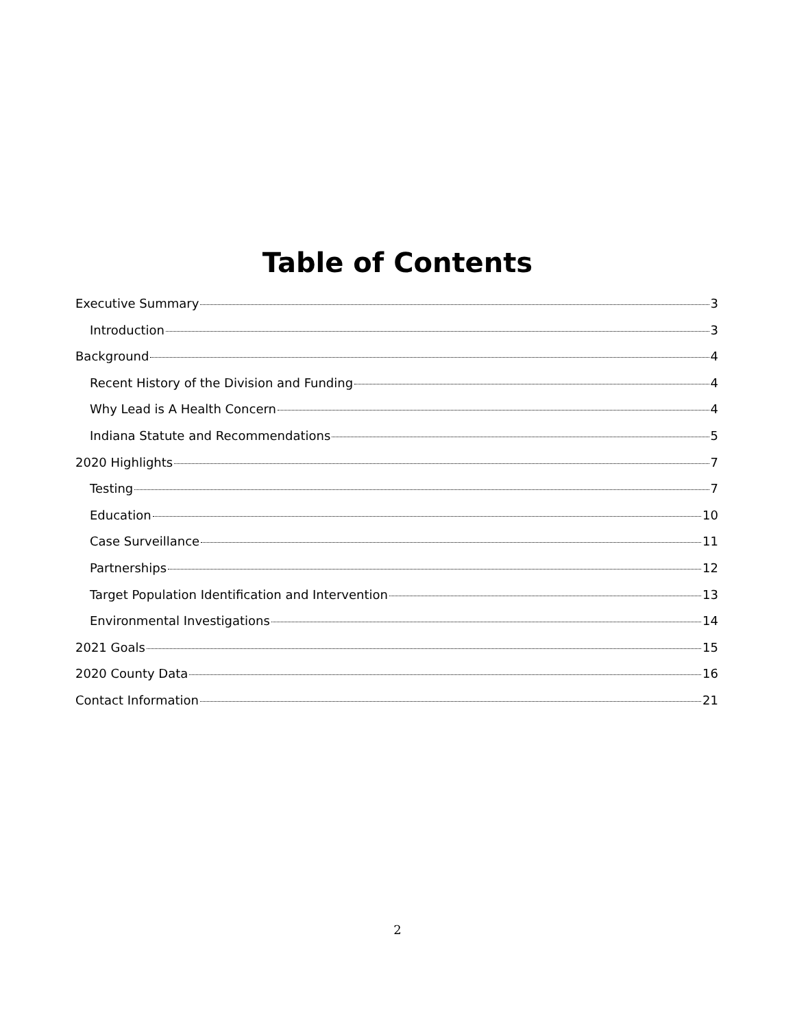Table of Contents
Executive Summary 3
Introduction 3
Background 4
Recent History of the Division and Funding 4
Why Lead is A Health Concern 4
Indiana Statute and Recommendations 5
2020 Highlights 7
Testing 7
Education 10
Case Surveillance 11
Partnerships 12
Target Population Identification and Intervention 13
Environmental Investigations 14
2021 Goals 15
2020 County Data 16
Contact Information 21
2